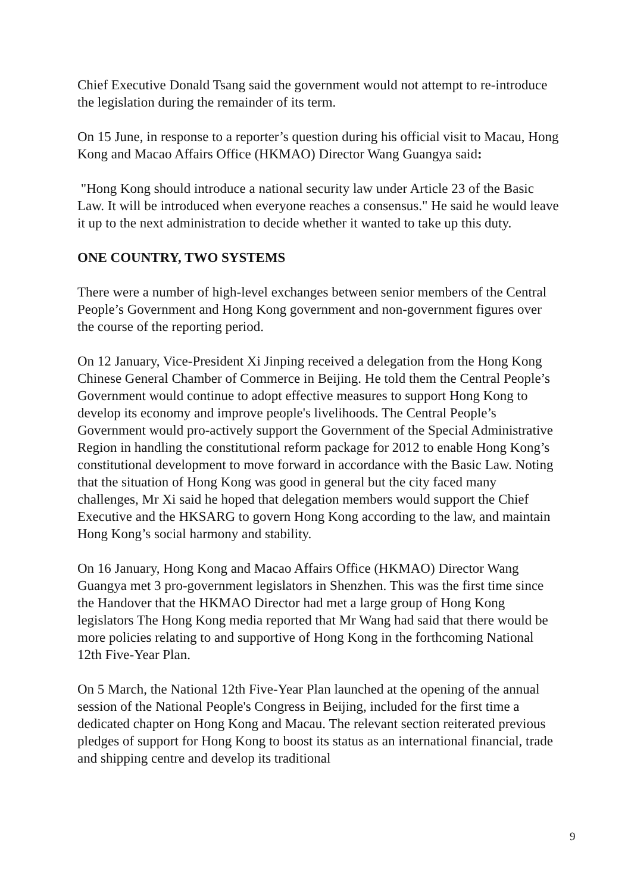Chief Executive Donald Tsang said the government would not attempt to re-introduce the legislation during the remainder of its term.
On 15 June, in response to a reporter’s question during his official visit to Macau, Hong Kong and Macao Affairs Office (HKMAO) Director Wang Guangya said:
"Hong Kong should introduce a national security law under Article 23 of the Basic Law. It will be introduced when everyone reaches a consensus." He said he would leave it up to the next administration to decide whether it wanted to take up this duty.
ONE COUNTRY, TWO SYSTEMS
There were a number of high-level exchanges between senior members of the Central People’s Government and Hong Kong government and non-government figures over the course of the reporting period.
On 12 January, Vice-President Xi Jinping received a delegation from the Hong Kong Chinese General Chamber of Commerce in Beijing. He told them the Central People’s Government would continue to adopt effective measures to support Hong Kong to develop its economy and improve people's livelihoods. The Central People’s Government would pro-actively support the Government of the Special Administrative Region in handling the constitutional reform package for 2012 to enable Hong Kong’s constitutional development to move forward in accordance with the Basic Law. Noting that the situation of Hong Kong was good in general but the city faced many challenges, Mr Xi said he hoped that delegation members would support the Chief Executive and the HKSARG to govern Hong Kong according to the law, and maintain Hong Kong’s social harmony and stability.
On 16 January, Hong Kong and Macao Affairs Office (HKMAO) Director Wang Guangya met 3 pro-government legislators in Shenzhen. This was the first time since the Handover that the HKMAO Director had met a large group of Hong Kong legislators The Hong Kong media reported that Mr Wang had said that there would be more policies relating to and supportive of Hong Kong in the forthcoming National 12th Five-Year Plan.
On 5 March, the National 12th Five-Year Plan launched at the opening of the annual session of the National People's Congress in Beijing, included for the first time a dedicated chapter on Hong Kong and Macau. The relevant section reiterated previous pledges of support for Hong Kong to boost its status as an international financial, trade and shipping centre and develop its traditional
9